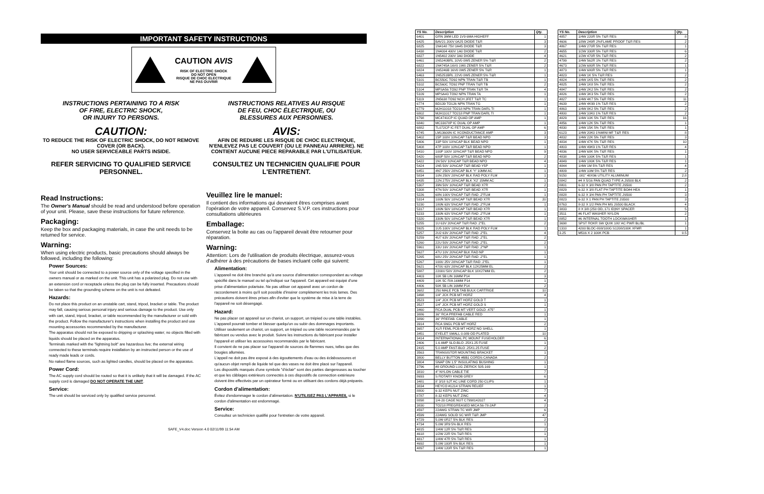IMPORTANT SAFETY INSTRUCTIONS
CAUTION AVIS
RISK OF ELECTRIC SHOCK
DO NOT OPEN
RISQUE DE CHOC ELECTRIQUE
NE PAS OUVRIR
INSTRUCTIONS PERTAINING TO A RISK
OF FIRE, ELECTRIC SHOCK,
OR INJURY TO PERSONS.
CAUTION:
TO REDUCE THE RISK OF ELECTRIC SHOCK, DO NOT REMOVE COVER (OR BACK).
NO USER SERVICEABLE PARTS INSIDE.
REFER SERVICING TO QUALIFIED SERVICE PERSONNEL.
Read Instructions:
The Owner's Manual should be read and understood before operation of your unit. Please, save these instructions for future reference.
Packaging:
Keep the box and packaging materials, in case the unit needs to be returned for service.
Warning:
When using electric products, basic precautions should always be followed, including the following:
Power Sources:
Your unit should be connected to a power source only of the voltage specified in the owners manual or as marked on the unit. This unit has a polarized plug. Do not use with an extension cord or receptacle unless the plug can be fully inserted. Precautions should be taken so that the grounding scheme on the unit is not defeated.
Hazards:
Do not place this product on an unstable cart, stand, tripod, bracket or table. The product may fall, causing serious personal injury and serious damage to the product. Use only with cart, stand, tripod, bracket, or table recommended by the manufacturer or sold with the product. Follow the manufacturer's instructions when installing the product and use mounting accessories recommended by the manufacturer.
The apparatus should not be exposed to dripping or splashing water; no objects filled with liquids should be placed on the apparatus.
Terminals marked with the "lightning bolt" are hazardous live; the external wiring connected to these terminals require installation by an instructed person or the use of ready made leads or cords.
No naked flame sources, such as lighted candles, should be placed on the apparatus.
Power Cord:
The AC supply cord should be routed so that it is unlikely that it will be damaged. If the AC supply cord is damaged DO NOT OPERATE THE UNIT.
Service:
The unit should be serviced only by qualified service personnel.
INSTRUCTIONS RELATIVES AU RISQUE
DE FEU, CHOC ÉLECTRIQUE, OU
BLESSURES AUX PERSONNES.
AVIS:
AFIN DE REDUIRE LES RISQUE DE CHOC ELECTRIQUE, N'ENLEVEZ PAS LE COUVERT (OU LE PANNEAU ARRIERE). NE CONTIENT AUCUNE PIECE REPARABLE PAR L'UTILISATEUR.
CONSULTEZ UN TECHNICIEN QUALIFIE POUR L'ENTRETIENT.
Veuillez lire le manuel:
Il contient des informations qui devraient êtres comprises avant l'opération de votre appareil. Conservez S.V.P. ces instructions pour consultations ultérieures
Emballage:
Conservez la boite au cas ou l'appareil devait être retourner pour réparation.
Warning:
Attention: Lors de l'utilisation de produits électrique, assurez-vous d'adhérer à des précautions de bases incluant celle qui suivent:
Alimentation:
L'appareil ne doit être branché qu'à une source d'alimentation correspondant au voltage spécifié dans le manuel ou tel qu'indiqué sur l'appareil. Cet appareil est équipé d'une prise d'alimentation polarisée. Ne pas utiliser cet appareil avec un cordon de raccordement à moins qu'il soit possible d'insérer complètement les trois lames. Des précautions doivent êtres prises afin d'eviter que le système de mise à la terre de l'appareil ne soit désengagé.
Hazard:
Ne pas placer cet appareil sur un chariot, un support, un trépied ou une table instables. L'appareil pourrait tomber et blesser quelqu'un ou subir des dommages importants. Utiliser seulement un chariot, un support, un trépied ou une table recommandés par le fabricant ou vendus avec le produit. Suivre les instructions du fabricant pour installer l'appareil et utiliser les accessoires recommandés par le fabricant.
Il convient de ne pas placer sur l'appareil de sources de flammes nues, telles que des bougies allumées.
L'appeil ne doit pas être exposé à des égouttements d'eau ou des éclaboussures et qu'aucun objet rempli de liquide tel que des vases ne doit être placé sur l'appareil.
Les dispositifs marqués d'une symbole "d'éclair" sont des parties dangereuses au toucher et que les câblages extérieurs connectés à ces dispositifs de connection extérieure doivent être effectivés par un opérateur formé ou en utilisant des cordons déjà préparés.
Cordon d'alimentation:
Évitez d'endommager le cordon d'alimentation. N'UTILISEZ PAS L'APPAREIL si le cordon d'alimentation est endommagé.
Service:
Consultez un technicien qualifié pour l'entretien de votre appareil.
SAFE_V4.doc Version 4.0 02/11/99 11:54 AM
| YS No. | Description | Qty. |
| --- | --- | --- |
| 6401 | GRN 3MM LED 1V9 6MA HIGHEFF | 1 |
| 6425 | BAV21 200V 0A25 DIODE T&R | 3 |
| 6825 | 1N4148 75V 0A45 DIODE T&R | 3 |
| 6438 | 1N4004 400V 1A0 DIODE T&R | 2 |
| 6827 | 1N5402 200V 3A0 DIODE | 4 |
| 6461 | 1N5240BRL 10V0 0W5 ZENER 5% T&R | 2 |
| 6822 | 1N4745A 16V0 1W0 ZENER 5% T&R | 2 |
| 6824 | 1N5246B 16V0 0W5 ZENER 5% T&R | 1 |
| 6463 | 1N5251BRL 22V0 0W5 ZENER 5% T&R | 1 |
| 5101 | BC550C TO92 NPN TRAN T&R TB | 1 |
| 5102 | BC560C TO92 PNP TRAN T&R TB | 2 |
| 5104 | MPSA56 TO92 PNP TRAN T&R TA | 4 |
| 5109 | MPSA43 TO92 NPN TRAN TA | 1 |
| 5119 | 2N5638 TO92 NCH JFET T&R TC | 1 |
| 6774 | BD139 TO126 NPN TRAN TG | 1 |
| 6779 | MJH11018 TO218 NPN TRAN DARL TI | 1 |
| 6802 | MJH11017 TO218 PNP TRAN DARL TI | 1 |
| 6798 | MC4741CP IC QUAD OP AMP | 1 |
| 6840 | MC33078P IC DUAL OP AMP | 1 |
| 6882 | TL072CP IC FET DUAL OP AMP | 6 |
| 6745 | LM13600N IC XCONDUCTANCE AMP | 3 |
| 5402 | 15P 100V 10%CAP T&R BEAD NPO | 3 |
| 5406 | 33P 50V 10%CAP BLK BEAD NPO | 1 |
| 5408 | 47P 100V 10%CAP T&R BEAD NPO | 1 |
| 5410 | 100P 100V 10%CAP T&R BEAD NPO | 9 |
| 5420 | 680P 50V 10%CAP T&R BEAD NPO | 2 |
| 5422 | 1N 50V 10%CAP T&R BEAD NPO | 4 |
| 5424 | 1N5 50V 10%CAP T&R BEAD Y5P | 1 |
| 6451 | 4N7 250V 20%CAP BLK 'Y' 10MM AC | 1 |
| 5834 | 10N 250V 20%CAP BLK RAD POLY FLM | 1 |
| 6435 | 22N 275V 20%CAP BLK 'X2' 15MM AC | 1 |
| 5307 | 39N 50V 10%CAP T&R BEAD X7R | 2 |
| 5308 | 47N 50V 10%CAP T&R BEAD X7R | 1 |
| 5226 | 68N 100V 5%CAP T&R RAD .2"FLM | 1 |
| 5314 | 100N 50V 10%CAP T&R BEAD X7R | 20 |
| 5230 | 180N 63V 5%CAP T&R RAD .2"FLM | 1 |
| 5317 | 180N 50V 10%CAP T&R BEAD X7R | 1 |
| 5233 | 330N 63V 5%CAP T&R RAD .2"FLM | 1 |
| 5320 | 330N 50V 10%CAP T&R BEAD X7R | 1 |
| 5255 | 1U 63V 20%CAP T&R RAD .2"EL | 2 |
| 5925 | 1U5 100V 10%CAP BLK RAD POLY FLM | 1 |
| 5257 | 2U2 63V 20%CAP T&R RAD .2"EL | 4 |
| 5259 | 4U7 63V 20%CAP T&R RAD .2"EL | 2 |
| 5260 | 22U 50V 20%CAP T&R RAD .2"EL | 2 |
| 5961 | 33U 16V 20%CAP T&R RAD .2"NP | 1 |
| 5627 | 47U 10V 20%CAP BLK RAD NP | 1 |
| 5265 | 68U 25V 20%CAP T&R RAD .2"EL | 1 |
| 5267 | 100U 25V 20%CAP T&R RAD .2"EL | 1 |
| 5621 | 470U 63V 20%CAP BLK 12X25MM EL | 2 |
| 5887 | 2200U 50V 20%CAP BLK 18X27MM EL | 2 |
| 4403 | 10K 5B LIN 16MM P14 | 3 |
| 4409 | 10K 5C R/A 16MM P14 | 1 |
| 4406 | 50K 5B LIN 16MM P14 | 2 |
| 3682 | 250 MALE PCB TAB BULK CARTRIGE | 10 |
| 3498 | 1/4" JCK PCB MT HORZ | 4 |
| 3523 | 1/4" JCK PCB MT HORZ GOLD T | 1 |
| 3527 | 1/4" JCK PCB MT HORZ GOLD S | 1 |
| 3460 | RCA DUAL PCB MT VERT GOLD .475" | 1 |
| 3886 | 36" RCA PREFAB CABLE RED | 1 |
| 3890 | 36" PREFAB. CABLE | 1 |
| 3914 | RCA SNGL PCB MT HORZ | 2 |
| 3657 | XLR FEML PCB MT HORZ NO SHELL | 1 |
| 3451 | EYELET SMALL 0.089 OD PLATED | 10 |
| 3414 | INTERNATIONAL PC MOUNT FUSEHOLDER | 6 |
| 2406 | 1.6 AMP SLO-BLO .25X1.25 FUSE | 1 |
| 2415 | 5.0 AMP FAST-BLO .25X1.25 FUSE | 2 |
| 3563 | TRANSISTOR MOUNTING BRACKET | 1 |
| 3800 | BELLY BUTTON #BB1 CORDS CANADA | 2 |
| 3804 | SNAP ON 1.5" INSULATING BUSHING | 1 |
| 3796 | #8 GROUND LUG ZIERICK 505-169 | 1 |
| 3810 | 4" NYLON CABLE TIE | 7 |
| 8693 | S ROTARY KNOB GREY | 6 |
| 3481 | 8' 3/18 SJT AC LINE CORD 250 CLIPS | 1 |
| 3834 | HEYCO #1214 STRAIN RELIEF | 1 |
| 8800 | 6-32 KEPS NUT ZINC | 7 |
| 8787 | 8-32 KEPS NUT ZINC | 4 |
| 8898 | 1/4-20 CAGE NUT C7998142027 | 4 |
| 3830 | TO218 PREGREASED MICA 56-78-2AP | 2 |
| 4597 | 22AWG STRAN TC WIR JMP | 6 |
| 4599 | 22AWG SOLID SC WIR T&R JMP | 47 |
| 4729 | 5.0W 0R27 5% BLK RES | 2 |
| 4734 | 5.0W 3R9 5% BLK RES | 1 |
| 4815 | 1/4W 12R 5% T&R RES | 2 |
| 4618 | 1/2W 22R 5% T&R RES | 1 |
| 4817 | 1/4W 47R 5% T&R RES | 1 |
| 4692 | 5.0W 100R 5% BLK RES | 1 |
| 4897 | 1/4W 120R 5% T&R RES | 1 |
| YS No. | Description | Qty. |
| --- | --- | --- |
| 4857 | 1/4W 220R 5% T&R RES | 8 |
| 4606 | 1/8W 249R 2%FLAME PROOF T&R RES | 2 |
| 4867 | 1/4W 270R 5% T&R RES | 1 |
| 4655 | 1/2W 330R 5% T&R RES | 6 |
| 4621 | 1/2W 470R 5% T&R RES | 2 |
| 4799 | 1/4W 562R 1% T&R RES | 2 |
| 4673 | 1/2W 680R 5% T&R RES | 1 |
| 4873 | 1/4W 680R 5% T&R RES | 1 |
| 4823 | 1/4W 1K 5% T&R RES | 2 |
| 4824 | 1/4W 1K5 5% T&R RES | 2 |
| 4825 | 1/4W 1K8 5% T&R RES | 2 |
| 4847 | 1/4W 2K2 5% T&R RES | 2 |
| 4826 | 1/4W 3K3 5% T&R RES | 2 |
| 4827 | 1/4W 4K7 5% T&R RES | 11 |
| 4639 | 1/4W 4K99 1% T&R RES | 2 |
| 4863 | 1/4W 8K2 5% T&R RES | 2 |
| 4800 | 1/4W 10K0 1% T&R RES | 2 |
| 4829 | 1/4W 10K 5% T&R RES | 16 |
| 4856 | 1/4W 12K 5% T&R RES | 1 |
| 4830 | 1/4W 15K 5% T&R RES | 1 |
| 6123 | 1/4W 20K0 1%MINI MF T&R RES | 8 |
| 4832 | 1/4W 22K 5% T&R RES | 3 |
| 4834 | 1/4W 47K 5% T&R RES | 10 |
| 4803 | 1/4W 49K9 1% T&R RES | 4 |
| 4836 | 1/4W 68K 5% T&R RES | 1 |
| 4838 | 1/4W 100K 5% T&R RES | 1 |
| 4849 | 1/4W 180K 5% T&R RES | 1 |
| 4844 | 1/4W 1M 5% T&R RES | 4 |
| 4809 | 1/4W 10M 5% T&R RES | 2 |
| 9150 | .081" 48X96 UTILITY ALUMINUM | 2.8 |
| 8842 | #4 X 5/16 PAN QUAD TYPE A JS500 BLK | 2 |
| 8801 | 6-32 X 3/8 PAN PH TAPTITE JS500 | 2 |
| 8829 | 6-32 X 3/8 FLAT PH TAPTITE BO#4 HEA | 1 |
| 8828 | 6-32 X 3/4 PAN PH TAPTITE JS500 | 3 |
| 8823 | 6-32 X 1 PAN PH TAPTITE JS500 | 3 |
| 8763 | 8-32 X 1/2 PAN PH MS JS500 BLACK | 4 |
| 3833 | 8 X 3/8 (250 OD,.171 ID)NY SPACER | 5 |
| 3511 | #6 FLAT WASHER NYLON | 2 |
| 8852 | #6 INTERNAL TOOTH LOCKWASHER | 1 |
| 3698 | SPST ROKR SW QUIK 180' AC PWR BL/BL | 1 |
| 1310 | 4200 BLOC-808/100G S1208/100K XFMR | 1 |
| 3.25 | M516 X 2 100K PCB | 0.5 |